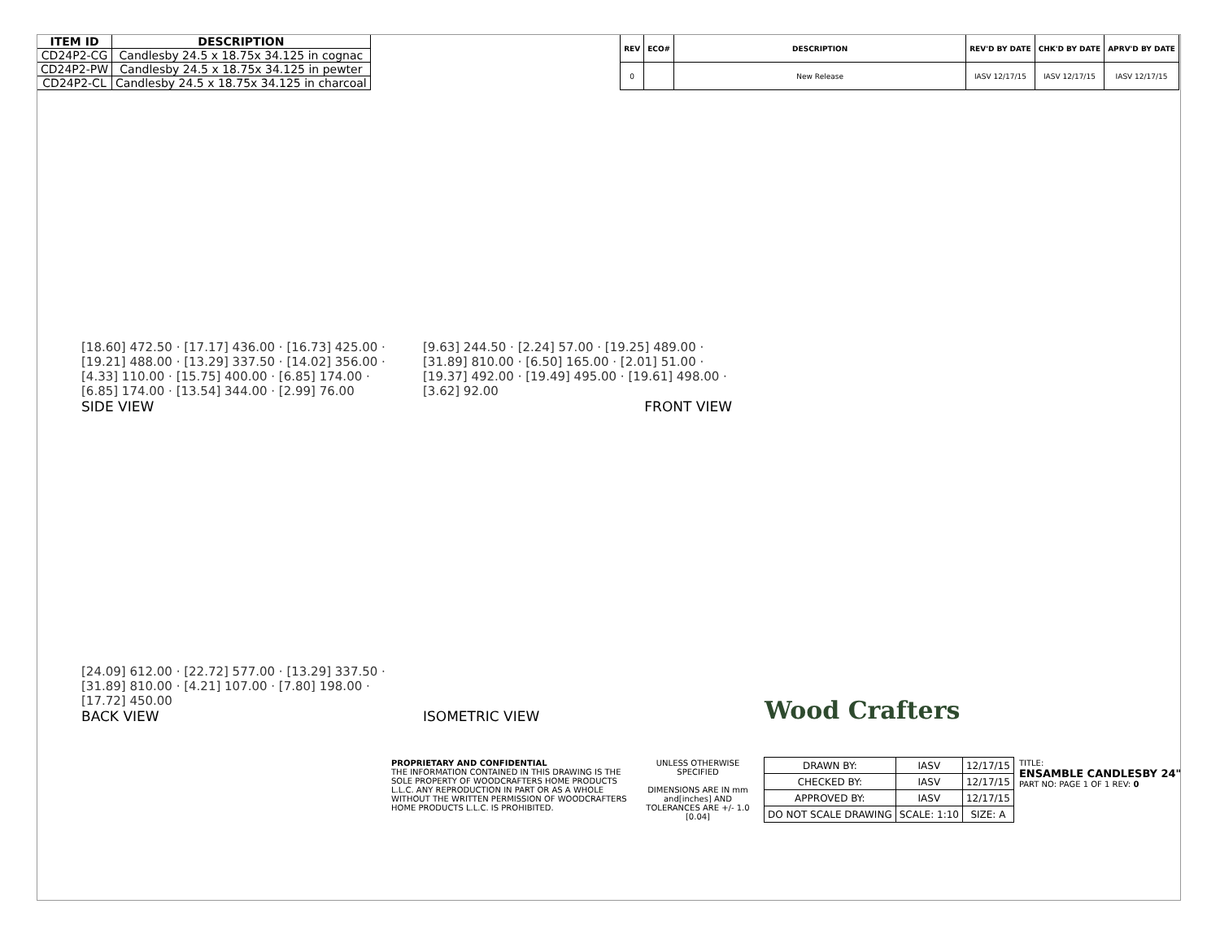| ITEM ID | DESCRIPTION |
| --- | --- |
| CD24P2-CG | Candlesby 24.5 x 18.75x 34.125 in cognac |
| CD24P2-PW | Candlesby 24.5 x 18.75x 34.125 in pewter |
| CD24P2-CL | Candlesby 24.5 x 18.75x 34.125 in charcoal |
| REV | ECO# | DESCRIPTION | REV'D BY DATE | CHK'D BY DATE | APRV'D BY DATE |
| --- | --- | --- | --- | --- | --- |
| 0 | | New Release | IASV 12/17/15 | IASV 12/17/15 | IASV 12/17/15 |
[18.60] 472.50 · [17.17] 436.00 · [16.73] 425.00 · [19.21] 488.00 · [13.29] 337.50 · [14.02] 356.00 · [4.33] 110.00 · [15.75] 400.00 · [6.85] 174.00 · [6.85] 174.00 · [13.54] 344.00 · [2.99] 76.00
SIDE VIEW
[9.63] 244.50 · [2.24] 57.00 · [19.25] 489.00 · [31.89] 810.00 · [6.50] 165.00 · [2.01] 51.00 · [19.37] 492.00 · [19.49] 495.00 · [19.61] 498.00 · [3.62] 92.00
FRONT VIEW
[24.09] 612.00 · [22.72] 577.00 · [13.29] 337.50 · [31.89] 810.00 · [4.21] 107.00 · [7.80] 198.00 · [17.72] 450.00
BACK VIEW
ISOMETRIC VIEW
Wood Crafters
PROPRIETARY AND CONFIDENTIAL
THE INFORMATION CONTAINED IN THIS DRAWING IS THE SOLE PROPERTY OF WOODCRAFTERS HOME PRODUCTS L.L.C. ANY REPRODUCTION IN PART OR AS A WHOLE WITHOUT THE WRITTEN PERMISSION OF WOODCRAFTERS HOME PRODUCTS L.L.C. IS PROHIBITED.
UNLESS OTHERWISE SPECIFIED
DIMENSIONS ARE IN mm and[inches] AND TOLERANCES ARE +/- 1.0 [0.04]
| DRAWN BY: | IASV | 12/17/15 |
| CHECKED BY: | IASV | 12/17/15 |
| APPROVED BY: | IASV | 12/17/15 |
| DO NOT SCALE DRAWING | SCALE: 1:10 | SIZE: A |
TITLE:
ENSAMBLE CANDLESBY 24"
PART NO: PAGE 1 OF 1 REV: 0